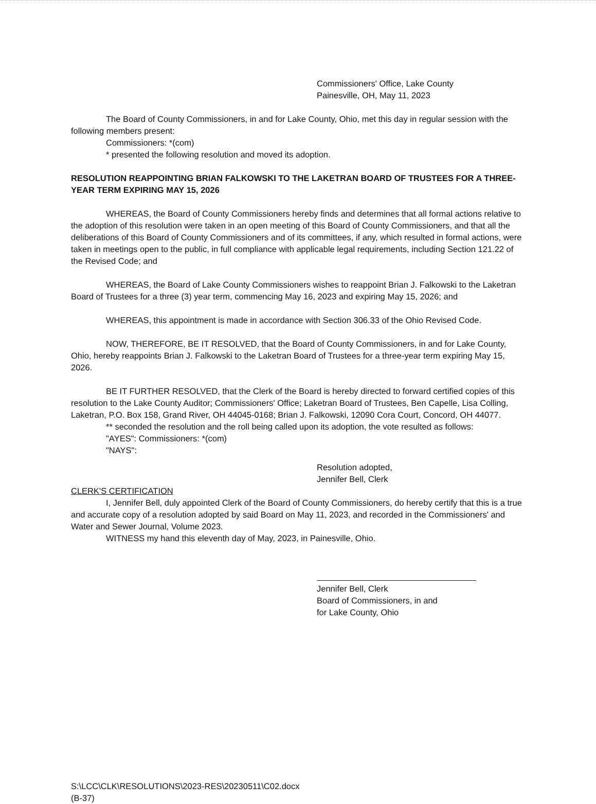Commissioners' Office, Lake County
Painesville, OH, May 11, 2023
The Board of County Commissioners, in and for Lake County, Ohio, met this day in regular session with the following members present:
Commissioners: *(com)
* presented the following resolution and moved its adoption.
RESOLUTION REAPPOINTING BRIAN FALKOWSKI TO THE LAKETRAN BOARD OF TRUSTEES FOR A THREE-YEAR TERM EXPIRING MAY 15, 2026
WHEREAS, the Board of County Commissioners hereby finds and determines that all formal actions relative to the adoption of this resolution were taken in an open meeting of this Board of County Commissioners, and that all the deliberations of this Board of County Commissioners and of its committees, if any, which resulted in formal actions, were taken in meetings open to the public, in full compliance with applicable legal requirements, including Section 121.22 of the Revised Code; and
WHEREAS, the Board of Lake County Commissioners wishes to reappoint Brian J. Falkowski to the Laketran Board of Trustees for a three (3) year term, commencing May 16, 2023 and expiring May 15, 2026; and
WHEREAS, this appointment is made in accordance with Section 306.33 of the Ohio Revised Code.
NOW, THEREFORE, BE IT RESOLVED, that the Board of County Commissioners, in and for Lake County, Ohio, hereby reappoints Brian J. Falkowski to the Laketran Board of Trustees for a three-year term expiring May 15, 2026.
BE IT FURTHER RESOLVED, that the Clerk of the Board is hereby directed to forward certified copies of this resolution to the Lake County Auditor; Commissioners' Office; Laketran Board of Trustees, Ben Capelle, Lisa Colling, Laketran, P.O. Box 158, Grand River, OH 44045-0168; Brian J. Falkowski, 12090 Cora Court, Concord, OH 44077.
** seconded the resolution and the roll being called upon its adoption, the vote resulted as follows:
"AYES": Commissioners: *(com)
"NAYS":
Resolution adopted,
Jennifer Bell, Clerk
CLERK'S CERTIFICATION
I, Jennifer Bell, duly appointed Clerk of the Board of County Commissioners, do hereby certify that this is a true and accurate copy of a resolution adopted by said Board on May 11, 2023, and recorded in the Commissioners' and Water and Sewer Journal, Volume 2023.
WITNESS my hand this eleventh day of May, 2023, in Painesville, Ohio.
Jennifer Bell, Clerk
Board of Commissioners, in and
for Lake County, Ohio
S:\LCC\CLK\RESOLUTIONS\2023-RES\20230511\C02.docx
(B-37)